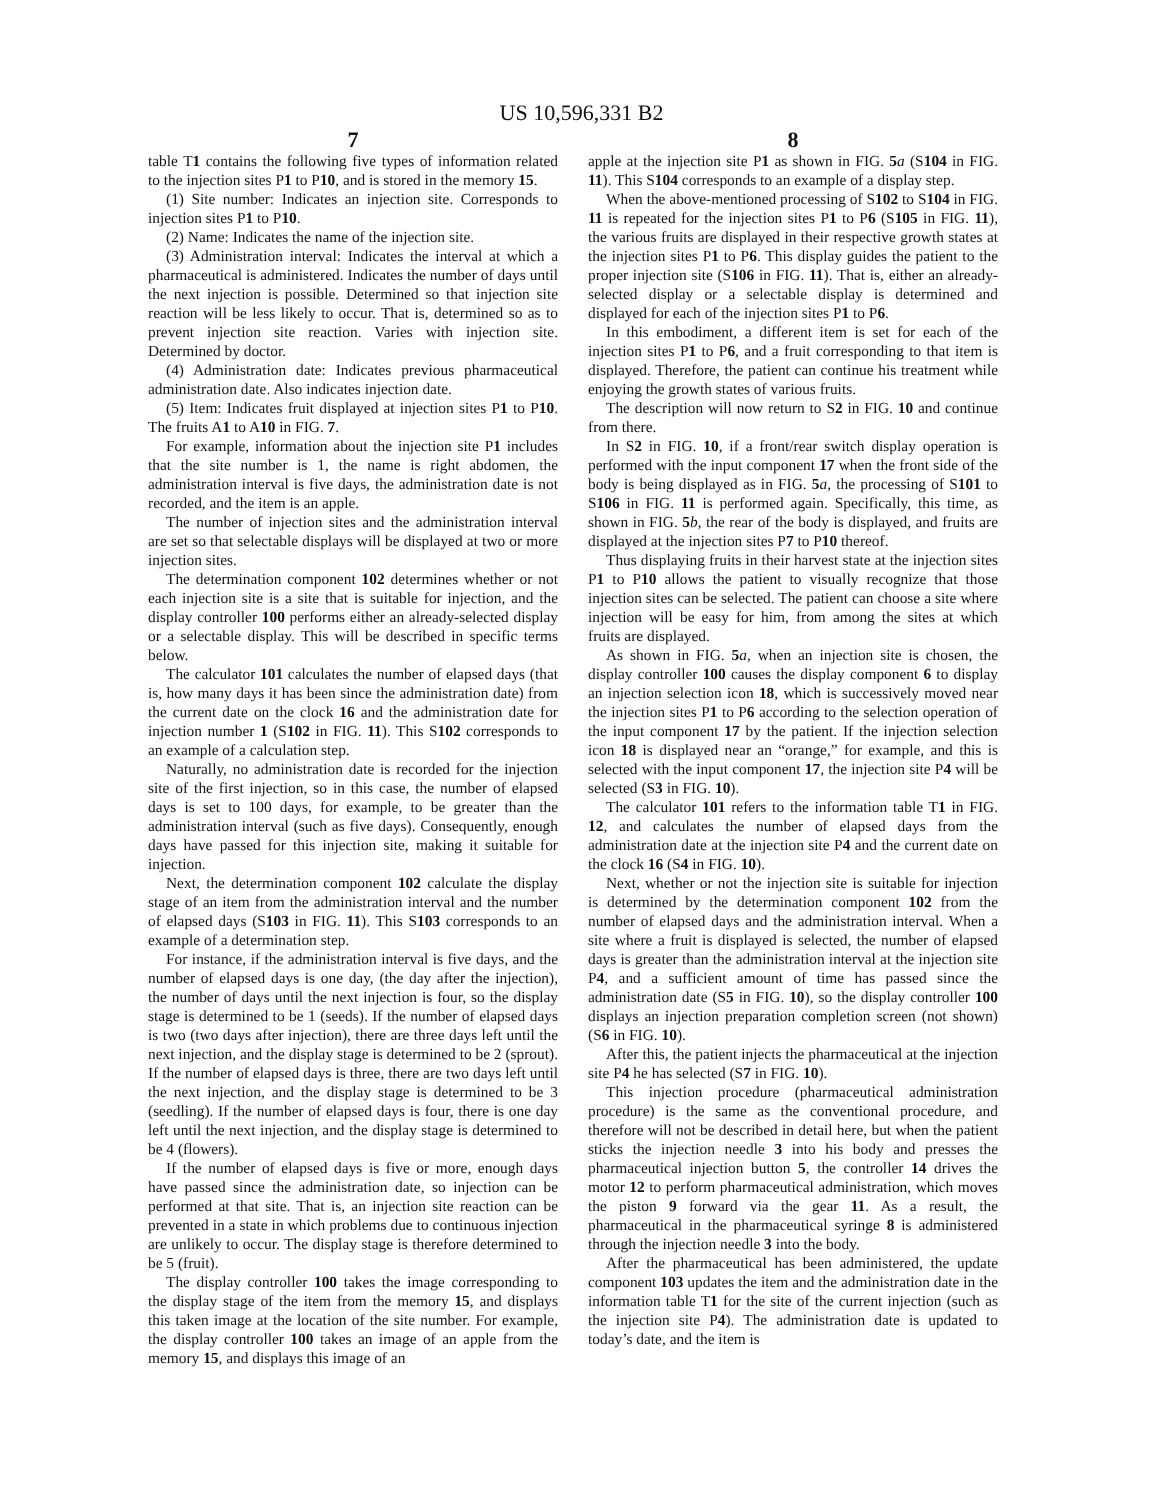US 10,596,331 B2
7
table T1 contains the following five types of information related to the injection sites P1 to P10, and is stored in the memory 15.
(1) Site number: Indicates an injection site. Corresponds to injection sites P1 to P10.
(2) Name: Indicates the name of the injection site.
(3) Administration interval: Indicates the interval at which a pharmaceutical is administered. Indicates the number of days until the next injection is possible. Determined so that injection site reaction will be less likely to occur. That is, determined so as to prevent injection site reaction. Varies with injection site. Determined by doctor.
(4) Administration date: Indicates previous pharmaceutical administration date. Also indicates injection date.
(5) Item: Indicates fruit displayed at injection sites P1 to P10. The fruits A1 to A10 in FIG. 7.
For example, information about the injection site P1 includes that the site number is 1, the name is right abdomen, the administration interval is five days, the administration date is not recorded, and the item is an apple.
The number of injection sites and the administration interval are set so that selectable displays will be displayed at two or more injection sites.
The determination component 102 determines whether or not each injection site is a site that is suitable for injection, and the display controller 100 performs either an already-selected display or a selectable display. This will be described in specific terms below.
The calculator 101 calculates the number of elapsed days (that is, how many days it has been since the administration date) from the current date on the clock 16 and the administration date for injection number 1 (S102 in FIG. 11). This S102 corresponds to an example of a calculation step.
Naturally, no administration date is recorded for the injection site of the first injection, so in this case, the number of elapsed days is set to 100 days, for example, to be greater than the administration interval (such as five days). Consequently, enough days have passed for this injection site, making it suitable for injection.
Next, the determination component 102 calculate the display stage of an item from the administration interval and the number of elapsed days (S103 in FIG. 11). This S103 corresponds to an example of a determination step.
For instance, if the administration interval is five days, and the number of elapsed days is one day, (the day after the injection), the number of days until the next injection is four, so the display stage is determined to be 1 (seeds). If the number of elapsed days is two (two days after injection), there are three days left until the next injection, and the display stage is determined to be 2 (sprout). If the number of elapsed days is three, there are two days left until the next injection, and the display stage is determined to be 3 (seedling). If the number of elapsed days is four, there is one day left until the next injection, and the display stage is determined to be 4 (flowers).
If the number of elapsed days is five or more, enough days have passed since the administration date, so injection can be performed at that site. That is, an injection site reaction can be prevented in a state in which problems due to continuous injection are unlikely to occur. The display stage is therefore determined to be 5 (fruit).
The display controller 100 takes the image corresponding to the display stage of the item from the memory 15, and displays this taken image at the location of the site number. For example, the display controller 100 takes an image of an apple from the memory 15, and displays this image of an
8
apple at the injection site P1 as shown in FIG. 5 a (S104 in FIG. 11). This S104 corresponds to an example of a display step.
When the above-mentioned processing of S102 to S104 in FIG. 11 is repeated for the injection sites P1 to P6 (S105 in FIG. 11), the various fruits are displayed in their respective growth states at the injection sites P1 to P6. This display guides the patient to the proper injection site (S106 in FIG. 11). That is, either an already-selected display or a selectable display is determined and displayed for each of the injection sites P1 to P6.
In this embodiment, a different item is set for each of the injection sites P1 to P6, and a fruit corresponding to that item is displayed. Therefore, the patient can continue his treatment while enjoying the growth states of various fruits.
The description will now return to S2 in FIG. 10 and continue from there.
In S2 in FIG. 10, if a front/rear switch display operation is performed with the input component 17 when the front side of the body is being displayed as in FIG. 5 a, the processing of S101 to S106 in FIG. 11 is performed again. Specifically, this time, as shown in FIG. 5 b, the rear of the body is displayed, and fruits are displayed at the injection sites P7 to P10 thereof.
Thus displaying fruits in their harvest state at the injection sites P1 to P10 allows the patient to visually recognize that those injection sites can be selected. The patient can choose a site where injection will be easy for him, from among the sites at which fruits are displayed.
As shown in FIG. 5 a, when an injection site is chosen, the display controller 100 causes the display component 6 to display an injection selection icon 18, which is successively moved near the injection sites P1 to P6 according to the selection operation of the input component 17 by the patient. If the injection selection icon 18 is displayed near an “orange,” for example, and this is selected with the input component 17, the injection site P4 will be selected (S3 in FIG. 10).
The calculator 101 refers to the information table T1 in FIG. 12, and calculates the number of elapsed days from the administration date at the injection site P4 and the current date on the clock 16 (S4 in FIG. 10).
Next, whether or not the injection site is suitable for injection is determined by the determination component 102 from the number of elapsed days and the administration interval. When a site where a fruit is displayed is selected, the number of elapsed days is greater than the administration interval at the injection site P4, and a sufficient amount of time has passed since the administration date (S5 in FIG. 10), so the display controller 100 displays an injection preparation completion screen (not shown) (S6 in FIG. 10).
After this, the patient injects the pharmaceutical at the injection site P4 he has selected (S7 in FIG. 10).
This injection procedure (pharmaceutical administration procedure) is the same as the conventional procedure, and therefore will not be described in detail here, but when the patient sticks the injection needle 3 into his body and presses the pharmaceutical injection button 5, the controller 14 drives the motor 12 to perform pharmaceutical administration, which moves the piston 9 forward via the gear 11. As a result, the pharmaceutical in the pharmaceutical syringe 8 is administered through the injection needle 3 into the body.
After the pharmaceutical has been administered, the update component 103 updates the item and the administration date in the information table T1 for the site of the current injection (such as the injection site P4). The administration date is updated to today’s date, and the item is